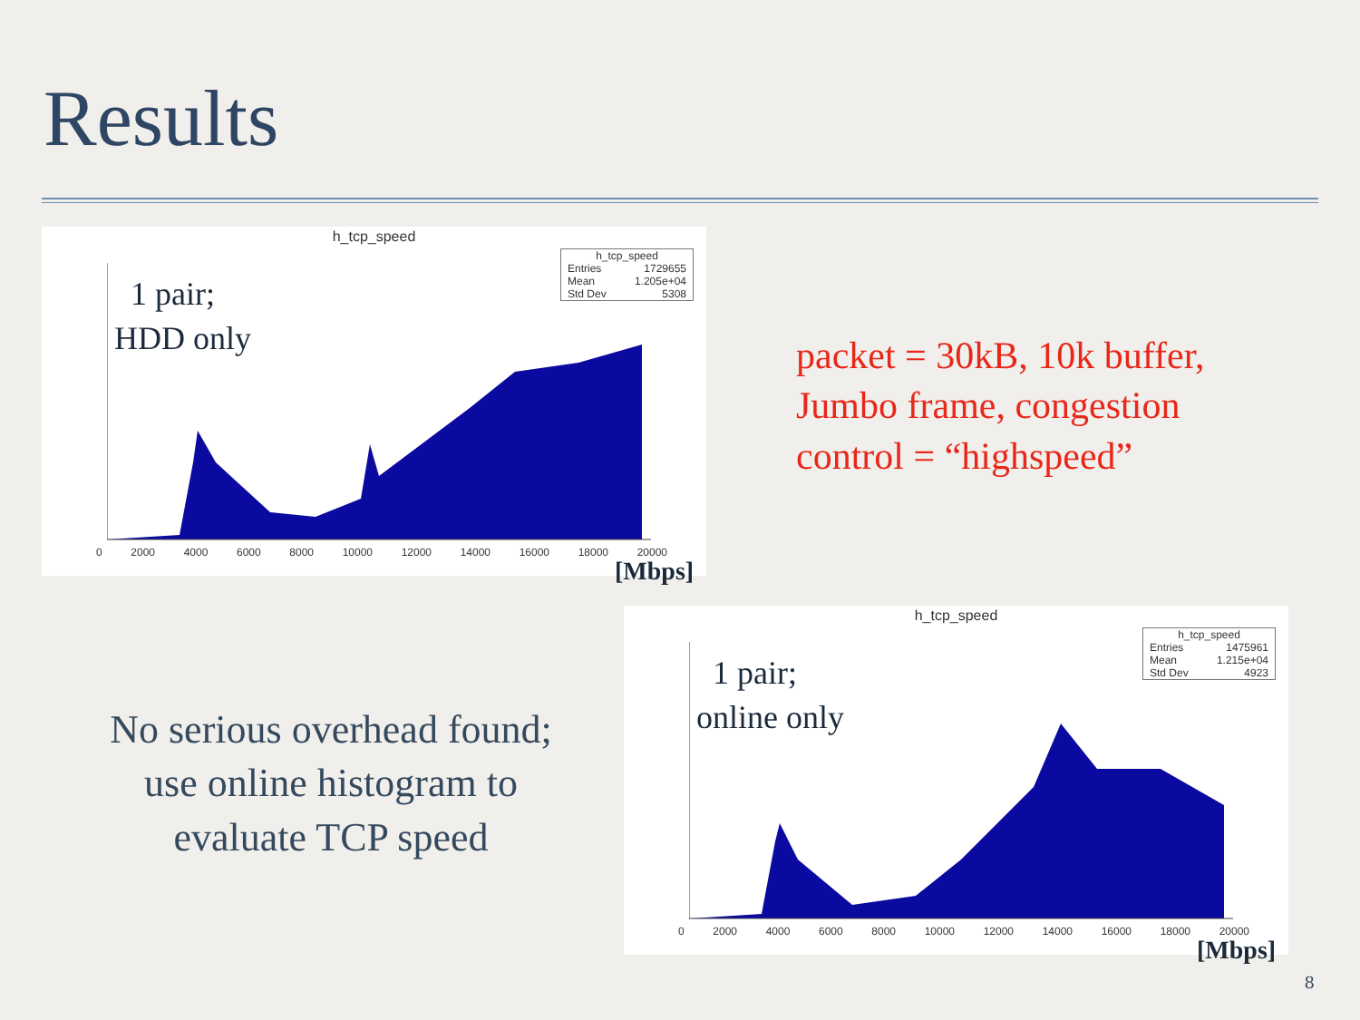Results
h_tcp_speed
h_tcp_speed
Entries 1729655
Mean 1.205e+04
Std Dev 5308
0 2000 4000 6000 8000 10000 12000 14000 16000 18000 20000
1 pair;
HDD only
[Mbps]
packet = 30kB, 10k buffer,
Jumbo frame, congestion
control = “highspeed”
No serious overhead found;
use online histogram to
evaluate TCP speed
h_tcp_speed
h_tcp_speed
Entries 1475961
Mean 1.215e+04
Std Dev 4923
0 2000 4000 6000 8000 10000 12000 14000 16000 18000 20000
1 pair;
online only
[Mbps]
8